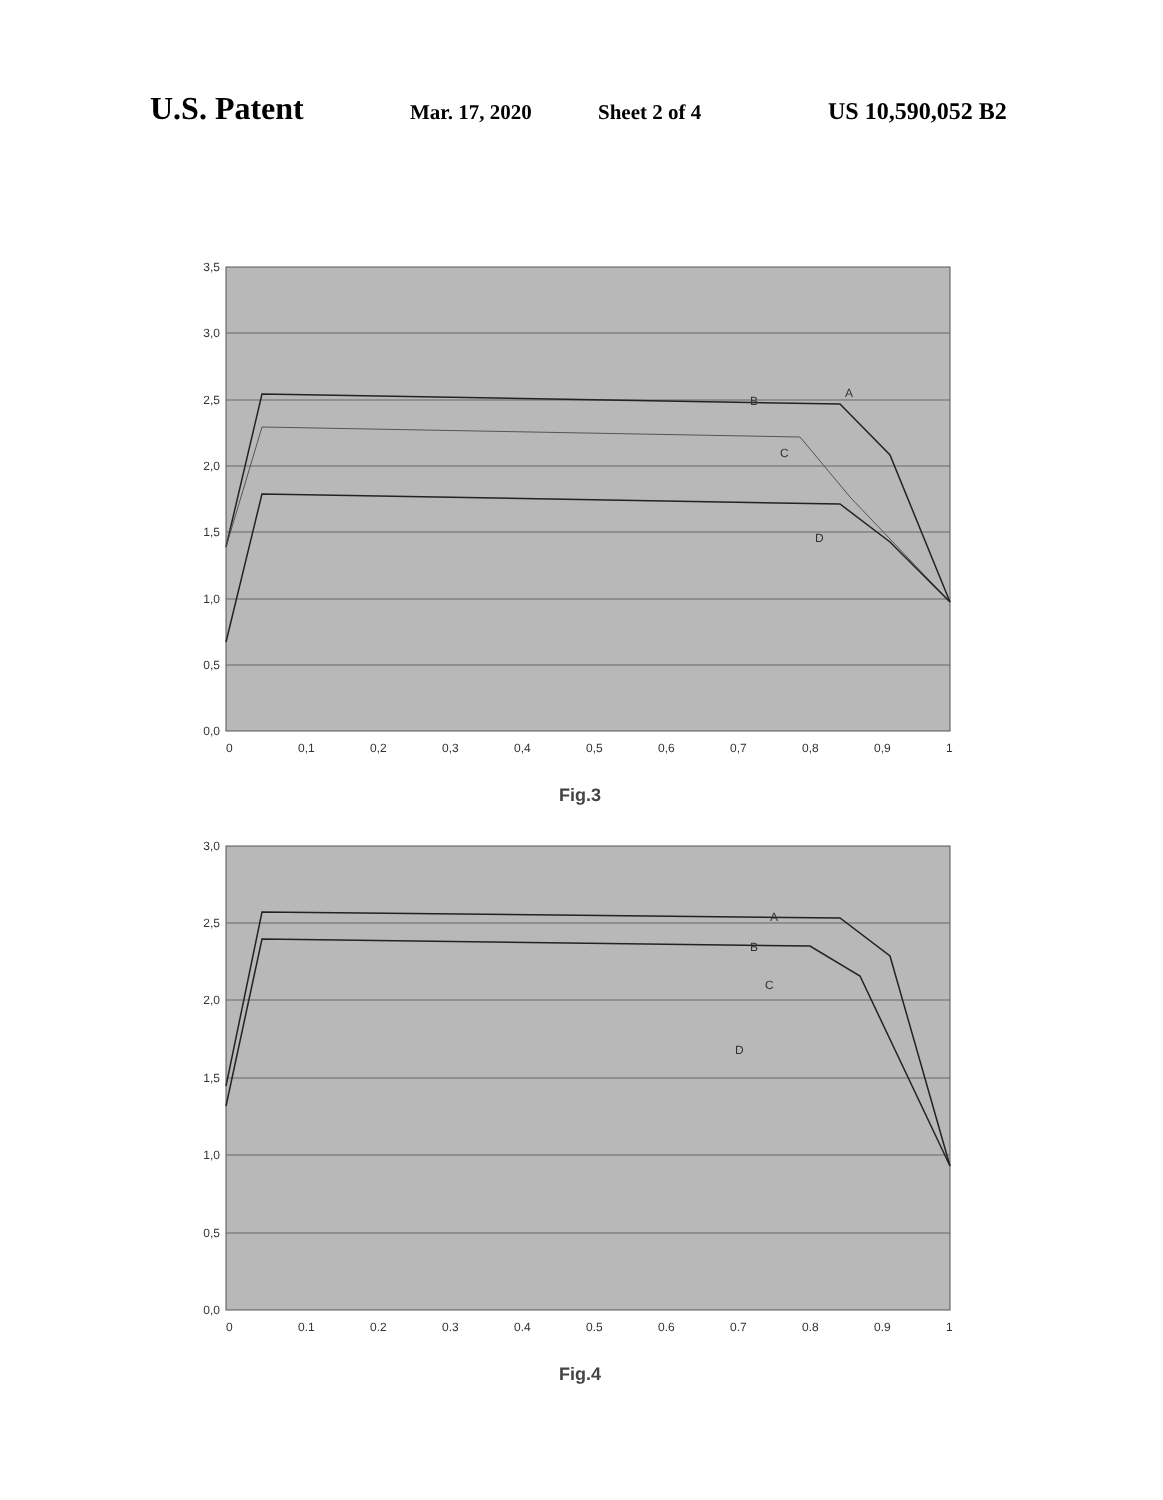U.S. Patent Mar. 17, 2020 Sheet 2 of 4 US 10,590,052 B2
3,5
3,0
2,5
2,0
1,5
1,0
0,5
0,0
B
A
C
D
0
0,1
0,2
0,3
0,4
0,5
0,6
0,7
0,8
0,9
1
Fig.3
3,0
2,5
2,0
1,5
1,0
0,5
0,0
A
B
C
D
0
0.1
0.2
0.3
0.4
0.5
0.6
0.7
0.8
0.9
1
Fig.4